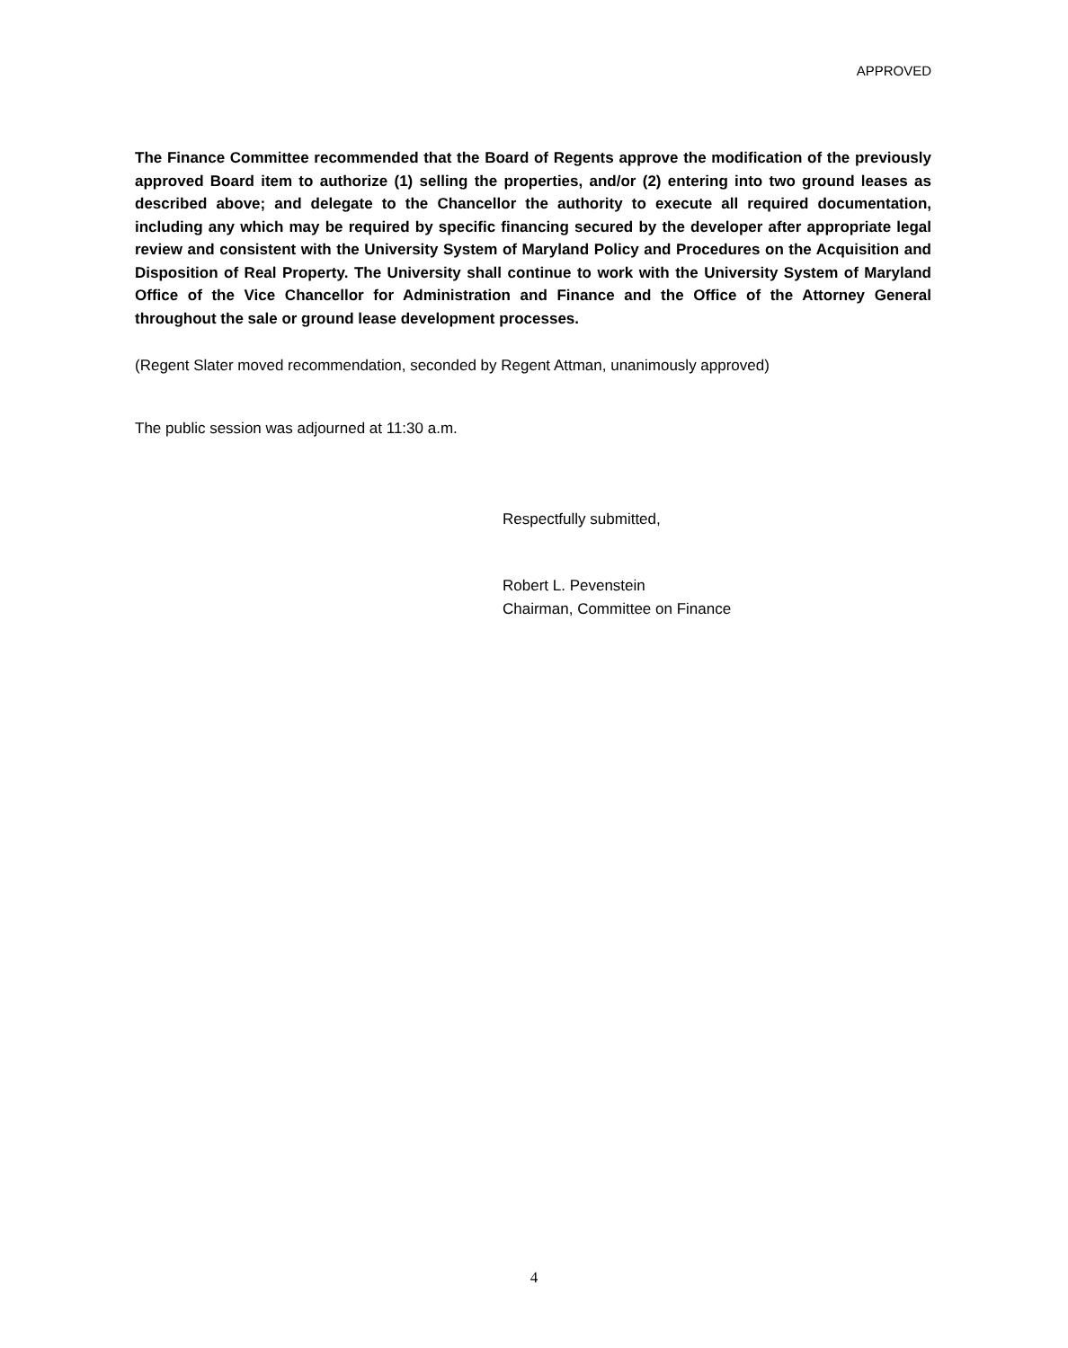APPROVED
The Finance Committee recommended that the Board of Regents approve the modification of the previously approved Board item to authorize (1) selling the properties, and/or (2) entering into two ground leases as described above; and delegate to the Chancellor the authority to execute all required documentation, including any which may be required by specific financing secured by the developer after appropriate legal review and consistent with the University System of Maryland Policy and Procedures on the Acquisition and Disposition of Real Property. The University shall continue to work with the University System of Maryland Office of the Vice Chancellor for Administration and Finance and the Office of the Attorney General throughout the sale or ground lease development processes.
(Regent Slater moved recommendation, seconded by Regent Attman, unanimously approved)
The public session was adjourned at 11:30 a.m.
Respectfully submitted,
Robert L. Pevenstein
Chairman, Committee on Finance
4